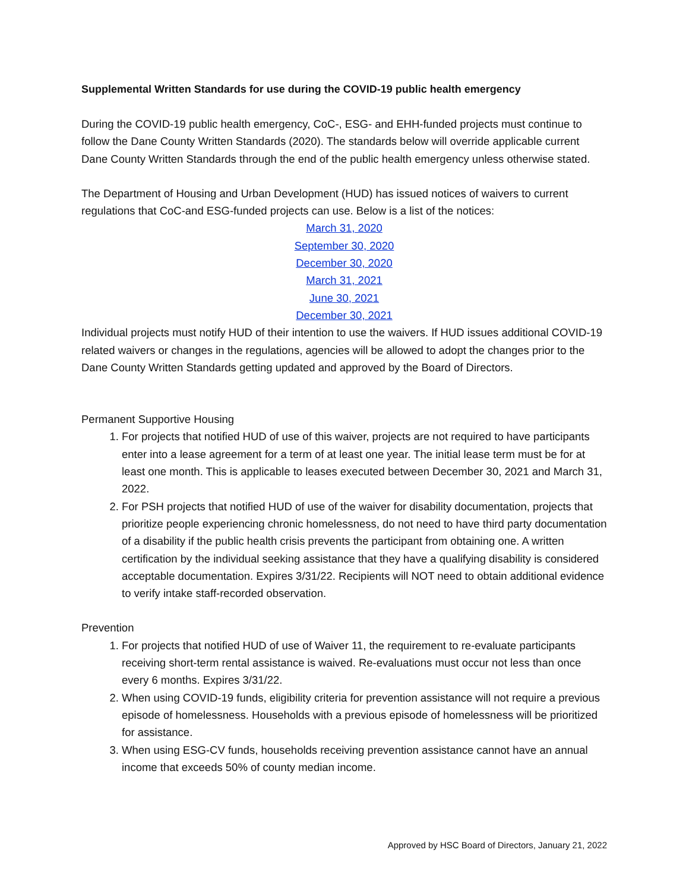Supplemental Written Standards for use during the COVID-19 public health emergency
During the COVID-19 public health emergency, CoC-, ESG- and EHH-funded projects must continue to follow the Dane County Written Standards (2020). The standards below will override applicable current Dane County Written Standards through the end of the public health emergency unless otherwise stated.
The Department of Housing and Urban Development (HUD) has issued notices of waivers to current regulations that CoC-and ESG-funded projects can use. Below is a list of the notices:
March 31, 2020
September 30, 2020
December 30, 2020
March 31, 2021
June 30, 2021
December 30, 2021
Individual projects must notify HUD of their intention to use the waivers. If HUD issues additional COVID-19 related waivers or changes in the regulations, agencies will be allowed to adopt the changes prior to the Dane County Written Standards getting updated and approved by the Board of Directors.
Permanent Supportive Housing
1. For projects that notified HUD of use of this waiver, projects are not required to have participants enter into a lease agreement for a term of at least one year. The initial lease term must be for at least one month. This is applicable to leases executed between December 30, 2021 and March 31, 2022.
2. For PSH projects that notified HUD of use of the waiver for disability documentation, projects that prioritize people experiencing chronic homelessness, do not need to have third party documentation of a disability if the public health crisis prevents the participant from obtaining one. A written certification by the individual seeking assistance that they have a qualifying disability is considered acceptable documentation. Expires 3/31/22. Recipients will NOT need to obtain additional evidence to verify intake staff-recorded observation.
Prevention
1. For projects that notified HUD of use of Waiver 11, the requirement to re-evaluate participants receiving short-term rental assistance is waived. Re-evaluations must occur not less than once every 6 months. Expires 3/31/22.
2. When using COVID-19 funds, eligibility criteria for prevention assistance will not require a previous episode of homelessness. Households with a previous episode of homelessness will be prioritized for assistance.
3. When using ESG-CV funds, households receiving prevention assistance cannot have an annual income that exceeds 50% of county median income.
Approved by HSC Board of Directors, January 21, 2022